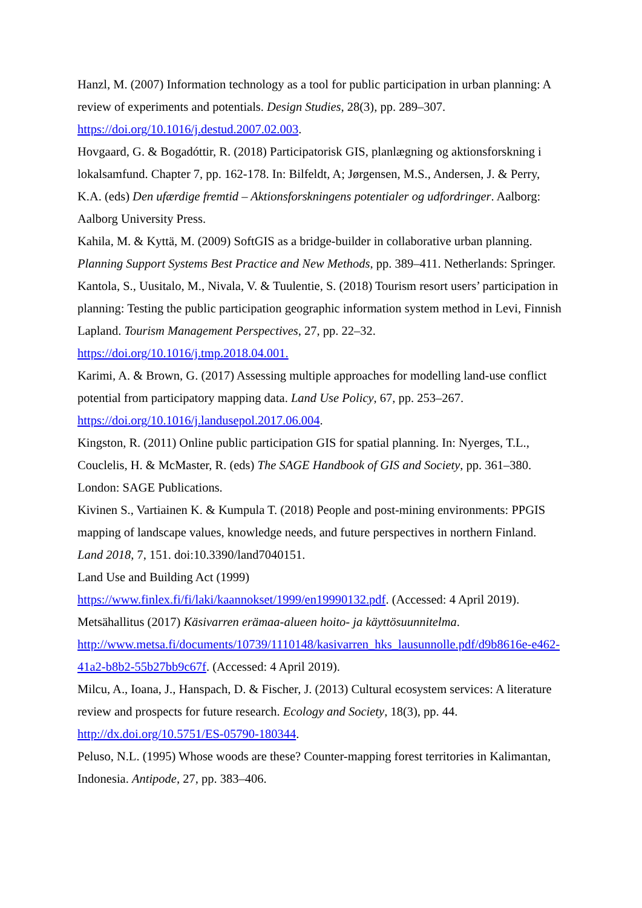Hanzl, M. (2007) Information technology as a tool for public participation in urban planning: A review of experiments and potentials. Design Studies, 28(3), pp. 289–307. https://doi.org/10.1016/j.destud.2007.02.003.
Hovgaard, G. & Bogadóttir, R. (2018) Participatorisk GIS, planlægning og aktionsforskning i lokalsamfund. Chapter 7, pp. 162-178. In: Bilfeldt, A; Jørgensen, M.S., Andersen, J. & Perry, K.A. (eds) Den ufærdige fremtid – Aktionsforskningens potentialer og udfordringer. Aalborg: Aalborg University Press.
Kahila, M. & Kyttä, M. (2009) SoftGIS as a bridge-builder in collaborative urban planning. Planning Support Systems Best Practice and New Methods, pp. 389–411. Netherlands: Springer.
Kantola, S., Uusitalo, M., Nivala, V. & Tuulentie, S. (2018) Tourism resort users’ participation in planning: Testing the public participation geographic information system method in Levi, Finnish Lapland. Tourism Management Perspectives, 27, pp. 22–32. https://doi.org/10.1016/j.tmp.2018.04.001.
Karimi, A. & Brown, G. (2017) Assessing multiple approaches for modelling land-use conflict potential from participatory mapping data. Land Use Policy, 67, pp. 253–267. https://doi.org/10.1016/j.landusepol.2017.06.004.
Kingston, R. (2011) Online public participation GIS for spatial planning. In: Nyerges, T.L., Couclelis, H. & McMaster, R. (eds) The SAGE Handbook of GIS and Society, pp. 361–380. London: SAGE Publications.
Kivinen S., Vartiainen K. & Kumpula T. (2018) People and post-mining environments: PPGIS mapping of landscape values, knowledge needs, and future perspectives in northern Finland. Land 2018, 7, 151. doi:10.3390/land7040151.
Land Use and Building Act (1999)
https://www.finlex.fi/fi/laki/kaannokset/1999/en19990132.pdf. (Accessed: 4 April 2019).
Metsähallitus (2017) Käsivarren erämaa-alueen hoito- ja käyttösuunnitelma.
http://www.metsa.fi/documents/10739/1110148/kasivarren_hks_lausunnolle.pdf/d9b8616e-e462-41a2-b8b2-55b27bb9c67f. (Accessed: 4 April 2019).
Milcu, A., Ioana, J., Hanspach, D. & Fischer, J. (2013) Cultural ecosystem services: A literature review and prospects for future research. Ecology and Society, 18(3), pp. 44. http://dx.doi.org/10.5751/ES-05790-180344.
Peluso, N.L. (1995) Whose woods are these? Counter-mapping forest territories in Kalimantan, Indonesia. Antipode, 27, pp. 383–406.